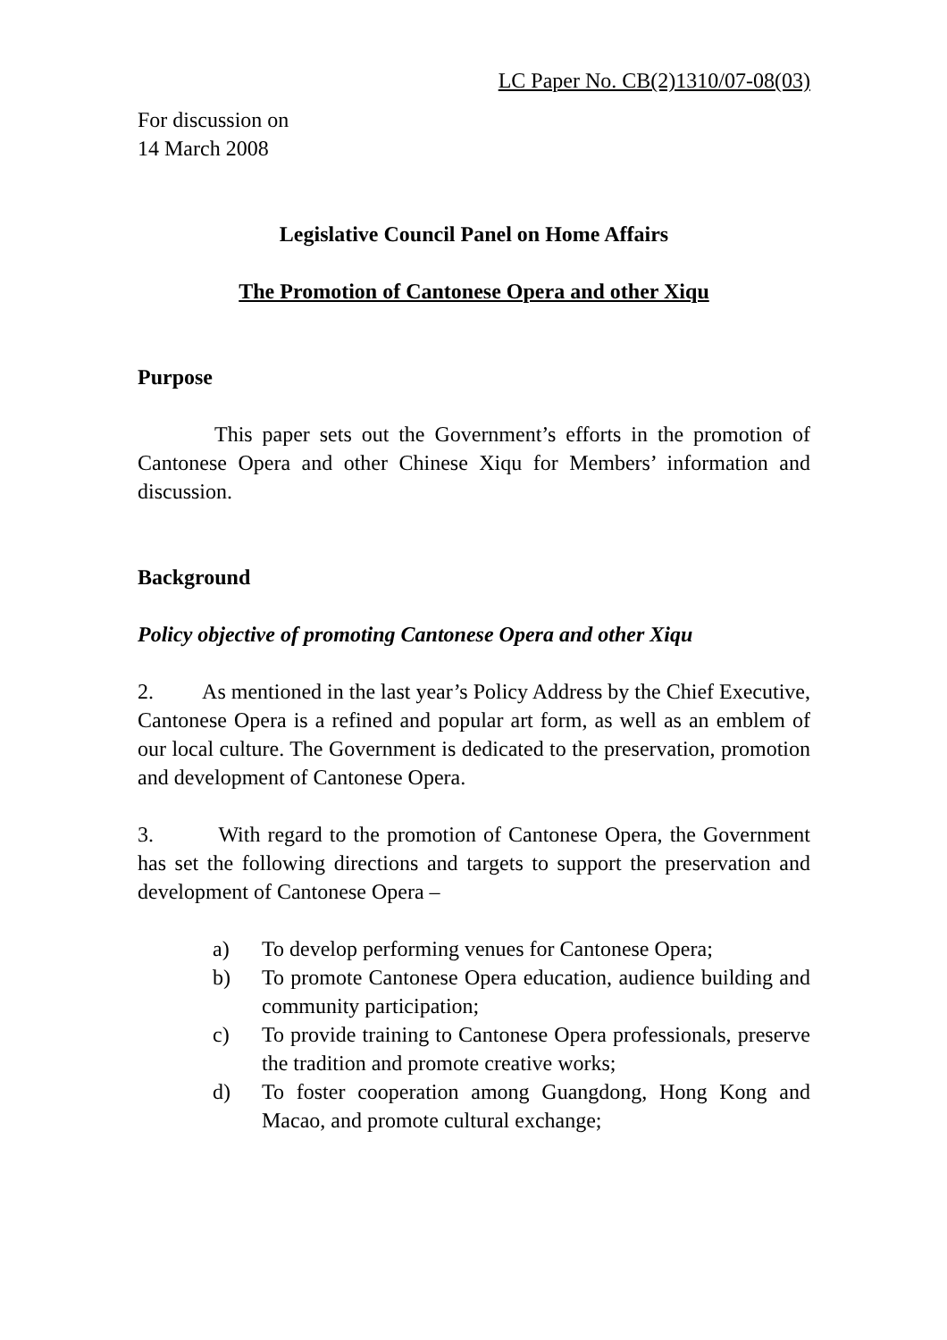LC Paper No. CB(2)1310/07-08(03)
For discussion on
14 March 2008
Legislative Council Panel on Home Affairs
The Promotion of Cantonese Opera and other Xiqu
Purpose
This paper sets out the Government’s efforts in the promotion of Cantonese Opera and other Chinese Xiqu for Members’ information and discussion.
Background
Policy objective of promoting Cantonese Opera and other Xiqu
2. As mentioned in the last year’s Policy Address by the Chief Executive, Cantonese Opera is a refined and popular art form, as well as an emblem of our local culture. The Government is dedicated to the preservation, promotion and development of Cantonese Opera.
3. With regard to the promotion of Cantonese Opera, the Government has set the following directions and targets to support the preservation and development of Cantonese Opera –
a) To develop performing venues for Cantonese Opera;
b) To promote Cantonese Opera education, audience building and community participation;
c) To provide training to Cantonese Opera professionals, preserve the tradition and promote creative works;
d) To foster cooperation among Guangdong, Hong Kong and Macao, and promote cultural exchange;